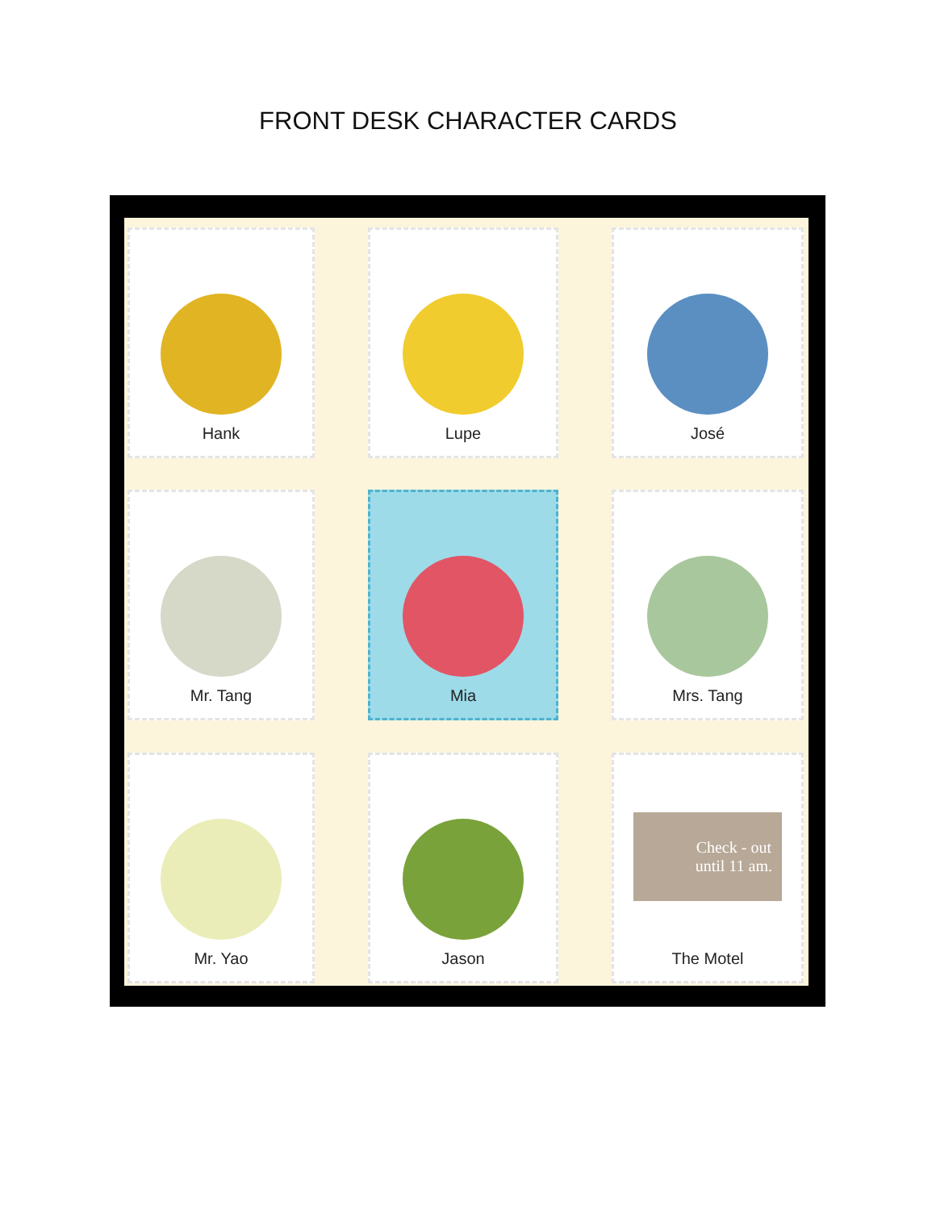FRONT DESK CHARACTER CARDS
Hank
Lupe
José
Mr. Tang
Mia
Mrs. Tang
Mr. Yao
Jason
Check - out
until 11 am.
The Motel